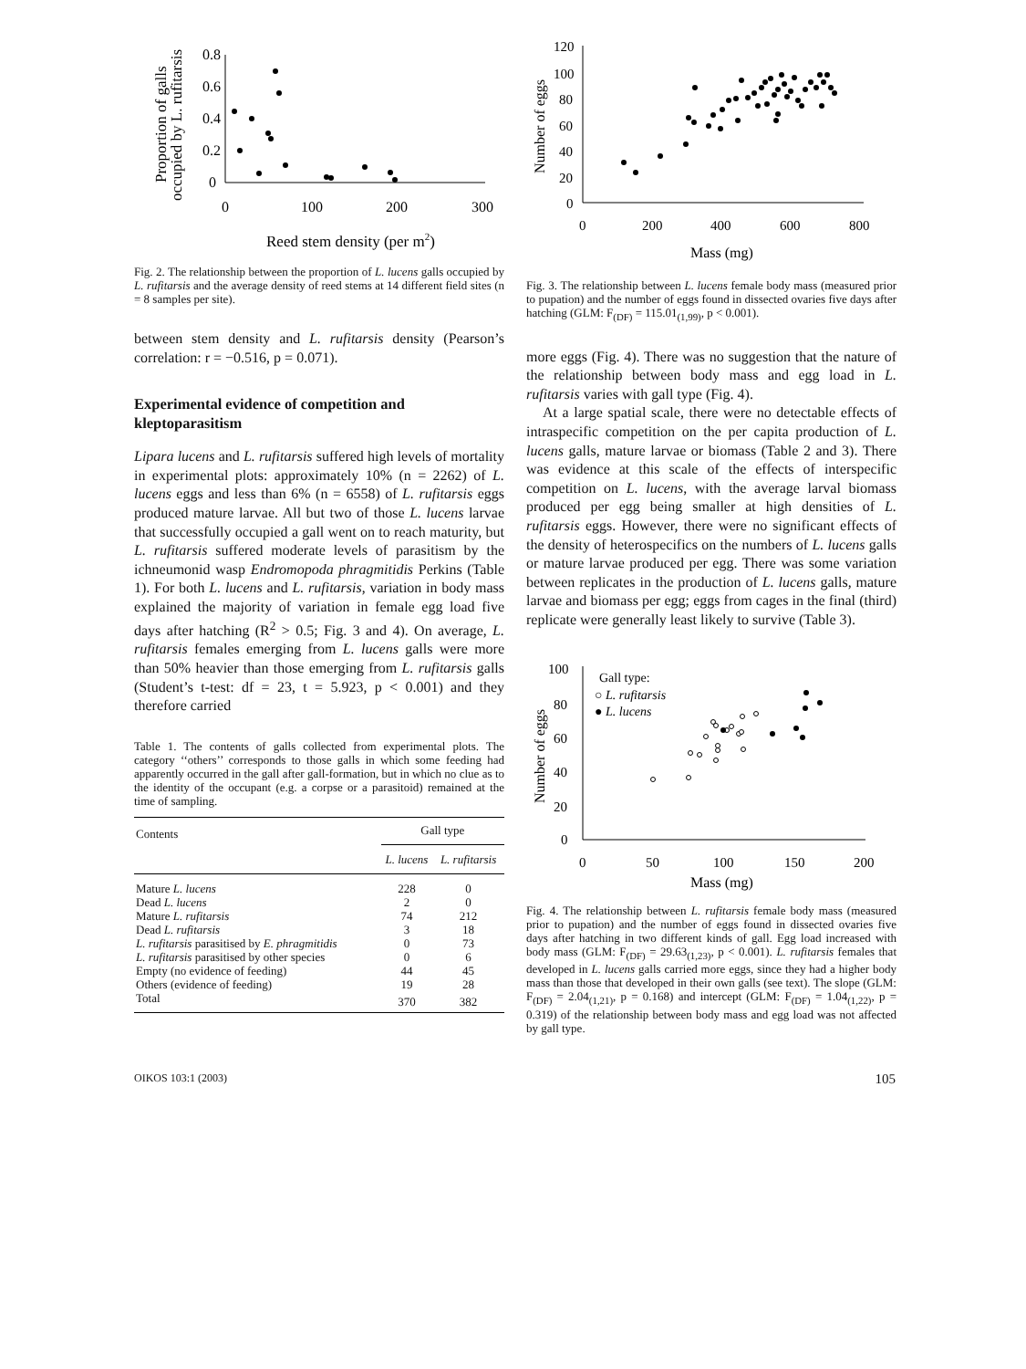Proportion of galls
occupied by L. rufitarsis
0.8
0.6
0.4
0.2
0
0
100
200
300
Reed stem density (per m2)
Fig. 2. The relationship between the proportion of L. lucens galls occupied by L. rufitarsis and the average density of reed stems at 14 different field sites (n = 8 samples per site).
between stem density and L. rufitarsis density (Pearson’s correlation: r = −0.516, p = 0.071).
Experimental evidence of competition and kleptoparasitism
Lipara lucens and L. rufitarsis suffered high levels of mortality in experimental plots: approximately 10% (n = 2262) of L. lucens eggs and less than 6% (n = 6558) of L. rufitarsis eggs produced mature larvae. All but two of those L. lucens larvae that successfully occupied a gall went on to reach maturity, but L. rufitarsis suffered moderate levels of parasitism by the ichneumonid wasp Endromopoda phragmitidis Perkins (Table 1). For both L. lucens and L. rufitarsis, variation in body mass explained the majority of variation in female egg load five days after hatching (R<sup>2</sup> > 0.5; Fig. 3 and 4). On average, L. rufitarsis females emerging from L. lucens galls were more than 50% heavier than those emerging from L. rufitarsis galls (Student’s t-test: df = 23, t = 5.923, p < 0.001) and they therefore carried
Table 1. The contents of galls collected from experimental plots. The category ‘‘others’’ corresponds to those galls in which some feeding had apparently occurred in the gall after gall-formation, but in which no clue as to the identity of the occupant (e.g. a corpse or a parasitoid) remained at the time of sampling.
| Contents | Gall type | |
| --- | --- | --- |
| | L. lucens | L. rufitarsis |
| Mature L. lucens | 228 | 0 |
| Dead L. lucens | 2 | 0 |
| Mature L. rufitarsis | 74 | 212 |
| Dead L. rufitarsis | 3 | 18 |
| L. rufitarsis parasitised by E. phragmitidis | 0 | 73 |
| L. rufitarsis parasitised by other species | 0 | 6 |
| Empty (no evidence of feeding) | 44 | 45 |
| Others (evidence of feeding) | 19 | 28 |
| Total | 370 | 382 |
Number of eggs
120
100
80
60
40
20
0
0
200
400
600
800
Mass (mg)
Fig. 3. The relationship between L. lucens female body mass (measured prior to pupation) and the number of eggs found in dissected ovaries five days after hatching (GLM: F<sub>(DF)</sub> = 115.01<sub>(1,99)</sub>, p < 0.001).
more eggs (Fig. 4). There was no suggestion that the nature of the relationship between body mass and egg load in L. rufitarsis varies with gall type (Fig. 4).
At a large spatial scale, there were no detectable effects of intraspecific competition on the per capita production of L. lucens galls, mature larvae or biomass (Table 2 and 3). There was evidence at this scale of the effects of interspecific competition on L. lucens, with the average larval biomass produced per egg being smaller at high densities of L. rufitarsis eggs. However, there were no significant effects of the density of heterospecifics on the numbers of L. lucens galls or mature larvae produced per egg. There was some variation between replicates in the production of L. lucens galls, mature larvae and biomass per egg; eggs from cages in the final (third) replicate were generally least likely to survive (Table 3).
Number of eggs
100
80
60
40
20
0
0
50
100
150
200
Mass (mg)
Gall type:
○ L. rufitarsis
● L. lucens
Fig. 4. The relationship between L. rufitarsis female body mass (measured prior to pupation) and the number of eggs found in dissected ovaries five days after hatching in two different kinds of gall. Egg load increased with body mass (GLM: F<sub>(DF)</sub> = 29.63<sub>(1,23)</sub>, p < 0.001). L. rufitarsis females that developed in L. lucens galls carried more eggs, since they had a higher body mass than those that developed in their own galls (see text). The slope (GLM: F<sub>(DF)</sub> = 2.04<sub>(1,21)</sub>, p = 0.168) and intercept (GLM: F<sub>(DF)</sub> = 1.04<sub>(1,22)</sub>, p = 0.319) of the relationship between body mass and egg load was not affected by gall type.
OIKOS 103:1 (2003) 105